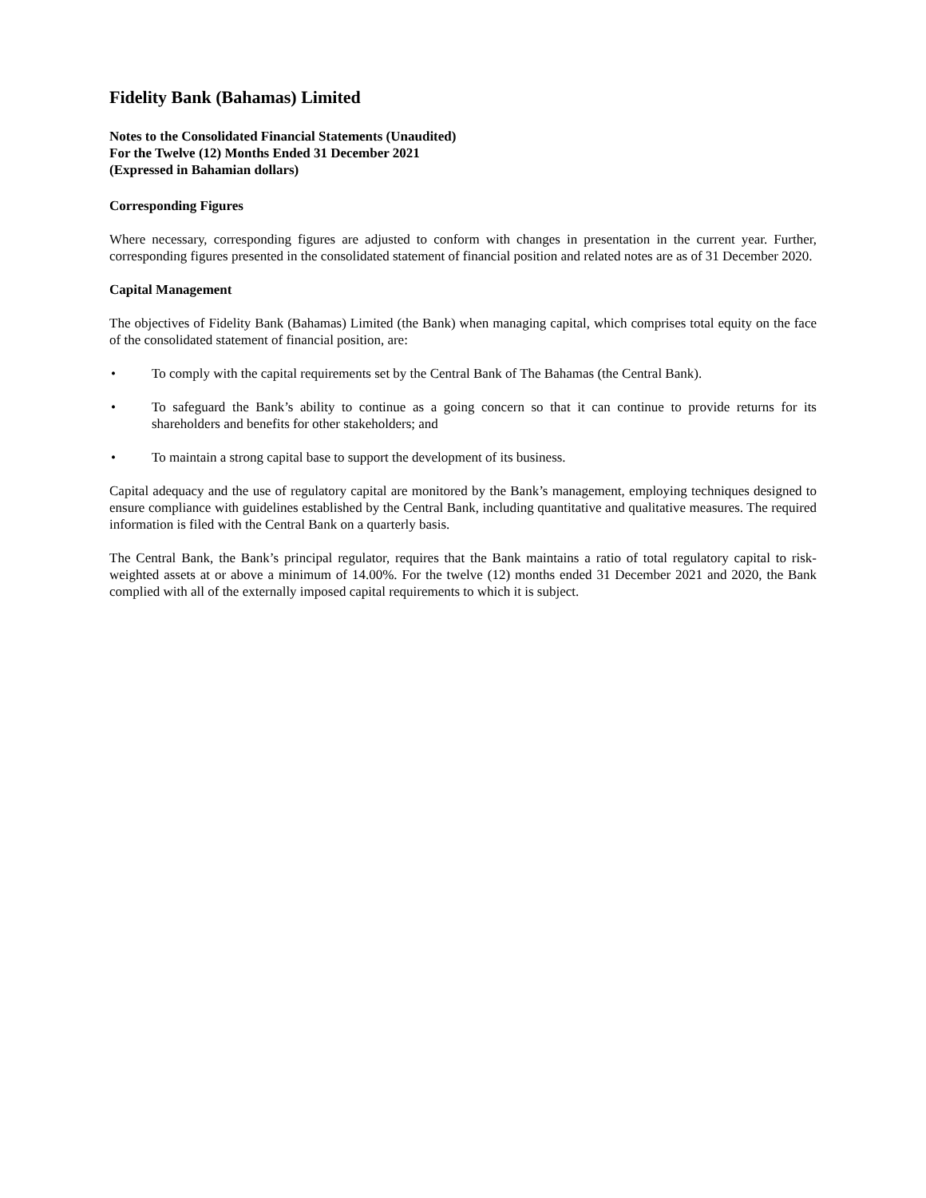Fidelity Bank (Bahamas) Limited
Notes to the Consolidated Financial Statements (Unaudited)
For the Twelve (12) Months Ended 31 December 2021
(Expressed in Bahamian dollars)
Corresponding Figures
Where necessary, corresponding figures are adjusted to conform with changes in presentation in the current year. Further, corresponding figures presented in the consolidated statement of financial position and related notes are as of 31 December 2020.
Capital Management
The objectives of Fidelity Bank (Bahamas) Limited (the Bank) when managing capital, which comprises total equity on the face of the consolidated statement of financial position, are:
• To comply with the capital requirements set by the Central Bank of The Bahamas (the Central Bank).
• To safeguard the Bank’s ability to continue as a going concern so that it can continue to provide returns for its shareholders and benefits for other stakeholders; and
• To maintain a strong capital base to support the development of its business.
Capital adequacy and the use of regulatory capital are monitored by the Bank’s management, employing techniques designed to ensure compliance with guidelines established by the Central Bank, including quantitative and qualitative measures. The required information is filed with the Central Bank on a quarterly basis.
The Central Bank, the Bank’s principal regulator, requires that the Bank maintains a ratio of total regulatory capital to risk-weighted assets at or above a minimum of 14.00%. For the twelve (12) months ended 31 December 2021 and 2020, the Bank complied with all of the externally imposed capital requirements to which it is subject.